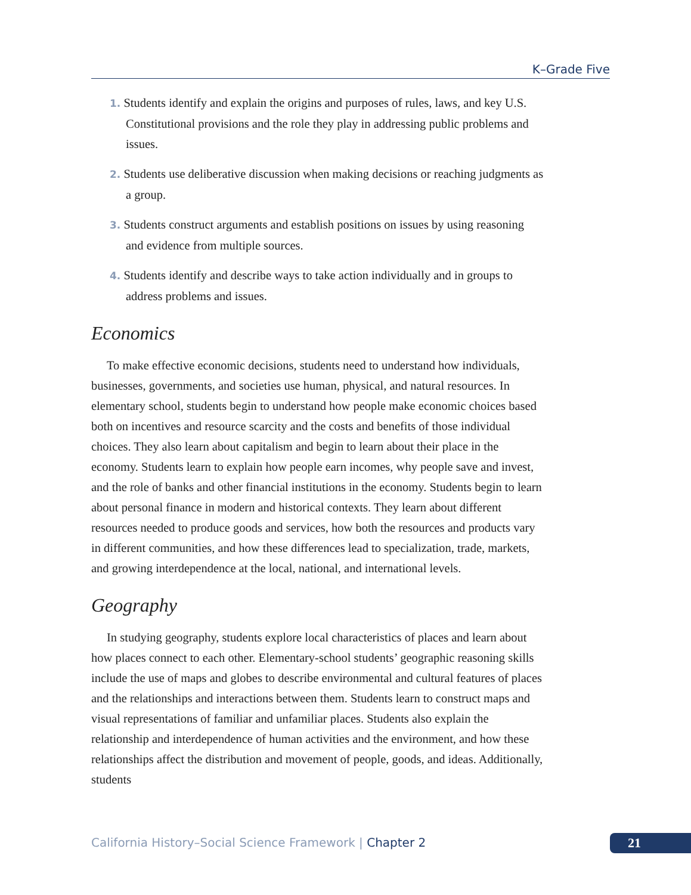K–Grade Five
1. Students identify and explain the origins and purposes of rules, laws, and key U.S. Constitutional provisions and the role they play in addressing public problems and issues.
2. Students use deliberative discussion when making decisions or reaching judgments as a group.
3. Students construct arguments and establish positions on issues by using reasoning and evidence from multiple sources.
4. Students identify and describe ways to take action individually and in groups to address problems and issues.
Economics
To make effective economic decisions, students need to understand how individuals, businesses, governments, and societies use human, physical, and natural resources. In elementary school, students begin to understand how people make economic choices based both on incentives and resource scarcity and the costs and benefits of those individual choices. They also learn about capitalism and begin to learn about their place in the economy. Students learn to explain how people earn incomes, why people save and invest, and the role of banks and other financial institutions in the economy. Students begin to learn about personal finance in modern and historical contexts. They learn about different resources needed to produce goods and services, how both the resources and products vary in different communities, and how these differences lead to specialization, trade, markets, and growing interdependence at the local, national, and international levels.
Geography
In studying geography, students explore local characteristics of places and learn about how places connect to each other. Elementary-school students’ geographic reasoning skills include the use of maps and globes to describe environmental and cultural features of places and the relationships and interactions between them. Students learn to construct maps and visual representations of familiar and unfamiliar places. Students also explain the relationship and interdependence of human activities and the environment, and how these relationships affect the distribution and movement of people, goods, and ideas. Additionally, students
California History–Social Science Framework | Chapter 2
21